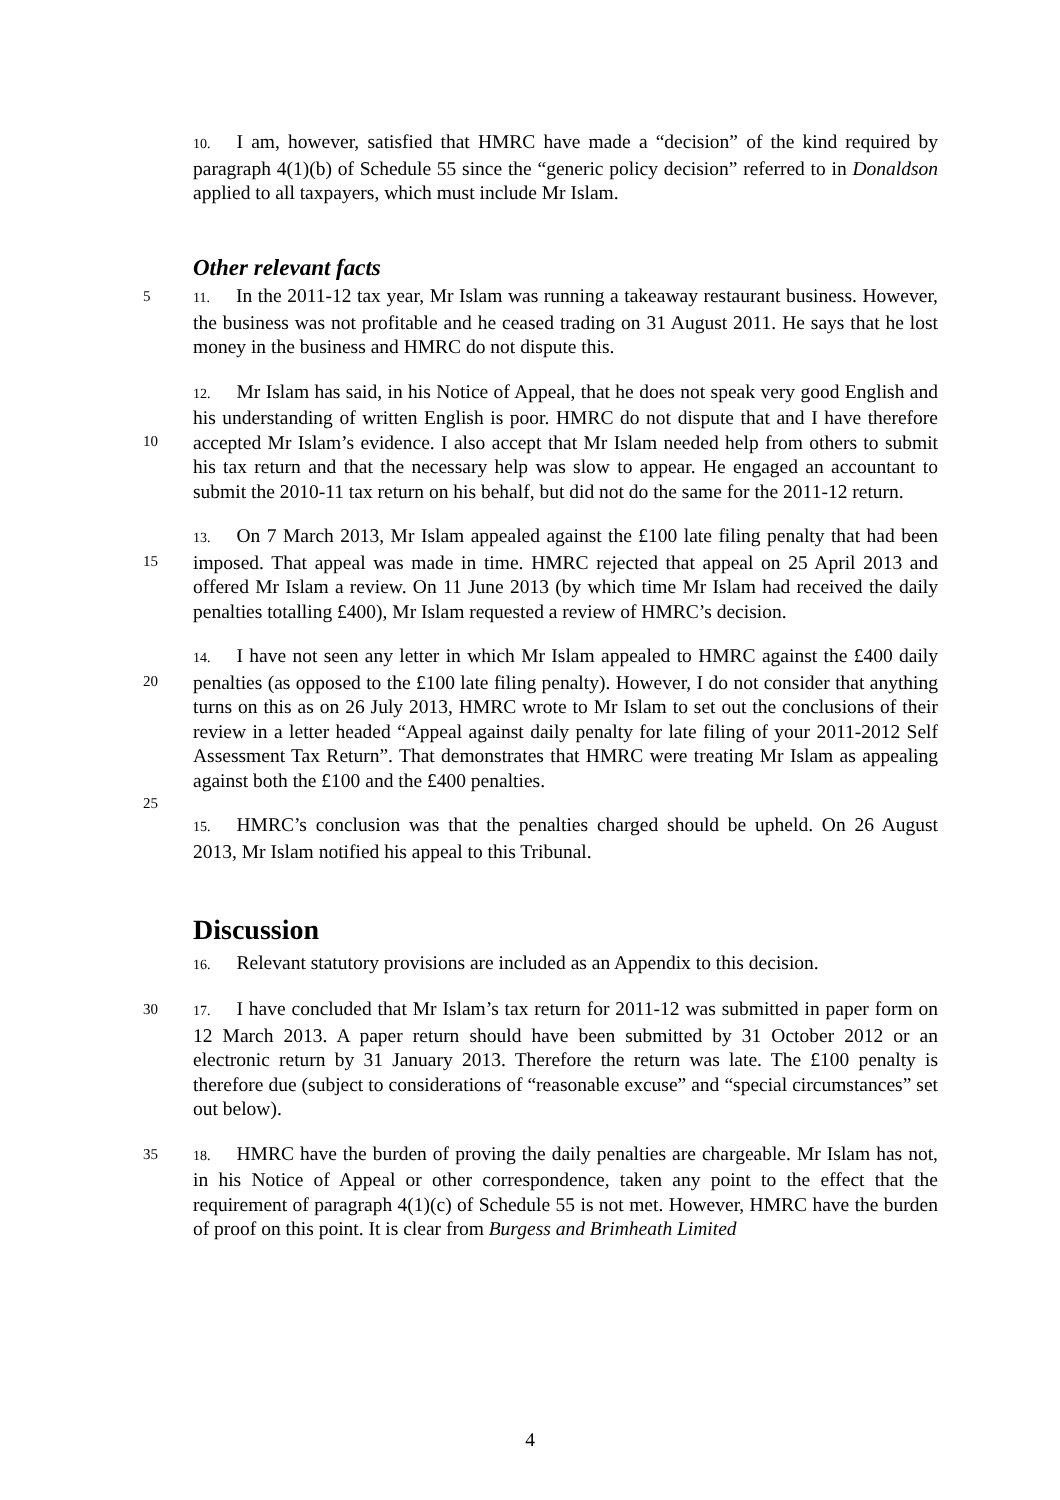10. I am, however, satisfied that HMRC have made a “decision” of the kind required by paragraph 4(1)(b) of Schedule 55 since the “generic policy decision” referred to in Donaldson applied to all taxpayers, which must include Mr Islam.
Other relevant facts
5 11. In the 2011-12 tax year, Mr Islam was running a takeaway restaurant business. However, the business was not profitable and he ceased trading on 31 August 2011. He says that he lost money in the business and HMRC do not dispute this.
10
12. Mr Islam has said, in his Notice of Appeal, that he does not speak very good English and his understanding of written English is poor. HMRC do not dispute that and I have therefore accepted Mr Islam’s evidence. I also accept that Mr Islam needed help from others to submit his tax return and that the necessary help was slow to appear. He engaged an accountant to submit the 2010-11 tax return on his behalf, but did not do the same for the 2011-12 return.
15
13. On 7 March 2013, Mr Islam appealed against the £100 late filing penalty that had been imposed. That appeal was made in time. HMRC rejected that appeal on 25 April 2013 and offered Mr Islam a review. On 11 June 2013 (by which time Mr Islam had received the daily penalties totalling £400), Mr Islam requested a review of HMRC’s decision.
20
25
14. I have not seen any letter in which Mr Islam appealed to HMRC against the £400 daily penalties (as opposed to the £100 late filing penalty). However, I do not consider that anything turns on this as on 26 July 2013, HMRC wrote to Mr Islam to set out the conclusions of their review in a letter headed “Appeal against daily penalty for late filing of your 2011-2012 Self Assessment Tax Return”. That demonstrates that HMRC were treating Mr Islam as appealing against both the £100 and the £400 penalties.
15. HMRC’s conclusion was that the penalties charged should be upheld. On 26 August 2013, Mr Islam notified his appeal to this Tribunal.
Discussion
16. Relevant statutory provisions are included as an Appendix to this decision.
30 17. I have concluded that Mr Islam’s tax return for 2011-12 was submitted in paper form on 12 March 2013. A paper return should have been submitted by 31 October 2012 or an electronic return by 31 January 2013. Therefore the return was late. The £100 penalty is therefore due (subject to considerations of “reasonable excuse” and “special circumstances” set out below).
35 18. HMRC have the burden of proving the daily penalties are chargeable. Mr Islam has not, in his Notice of Appeal or other correspondence, taken any point to the effect that the requirement of paragraph 4(1)(c) of Schedule 55 is not met. However, HMRC have the burden of proof on this point. It is clear from Burgess and Brimheath Limited
4